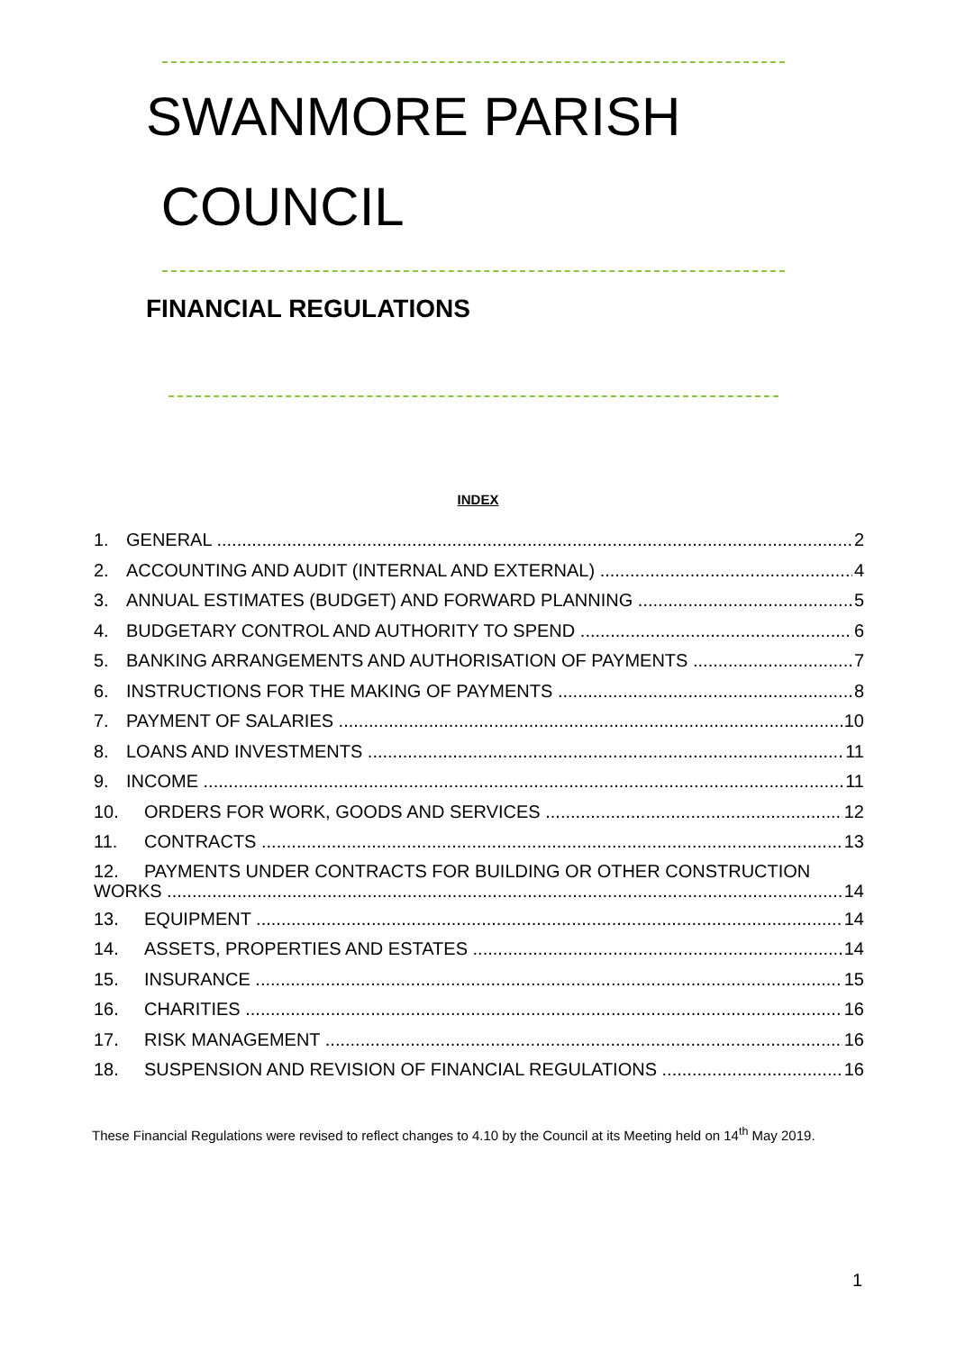SWANMORE PARISH
COUNCIL
FINANCIAL REGULATIONS
INDEX
1. GENERAL 2
2. ACCOUNTING AND AUDIT (INTERNAL AND EXTERNAL) 4
3. ANNUAL ESTIMATES (BUDGET) AND FORWARD PLANNING 5
4. BUDGETARY CONTROL AND AUTHORITY TO SPEND 6
5. BANKING ARRANGEMENTS AND AUTHORISATION OF PAYMENTS 7
6. INSTRUCTIONS FOR THE MAKING OF PAYMENTS 8
7. PAYMENT OF SALARIES 10
8. LOANS AND INVESTMENTS 11
9. INCOME 11
10. ORDERS FOR WORK, GOODS AND SERVICES 12
11. CONTRACTS 13
12. PAYMENTS UNDER CONTRACTS FOR BUILDING OR OTHER CONSTRUCTION
WORKS 14
13. EQUIPMENT 14
14. ASSETS, PROPERTIES AND ESTATES 14
15. INSURANCE 15
16. CHARITIES 16
17. RISK MANAGEMENT 16
18. SUSPENSION AND REVISION OF FINANCIAL REGULATIONS 16
These Financial Regulations were revised to reflect changes to 4.10 by the Council at its Meeting held on 14<sup>th</sup> May 2019.
1